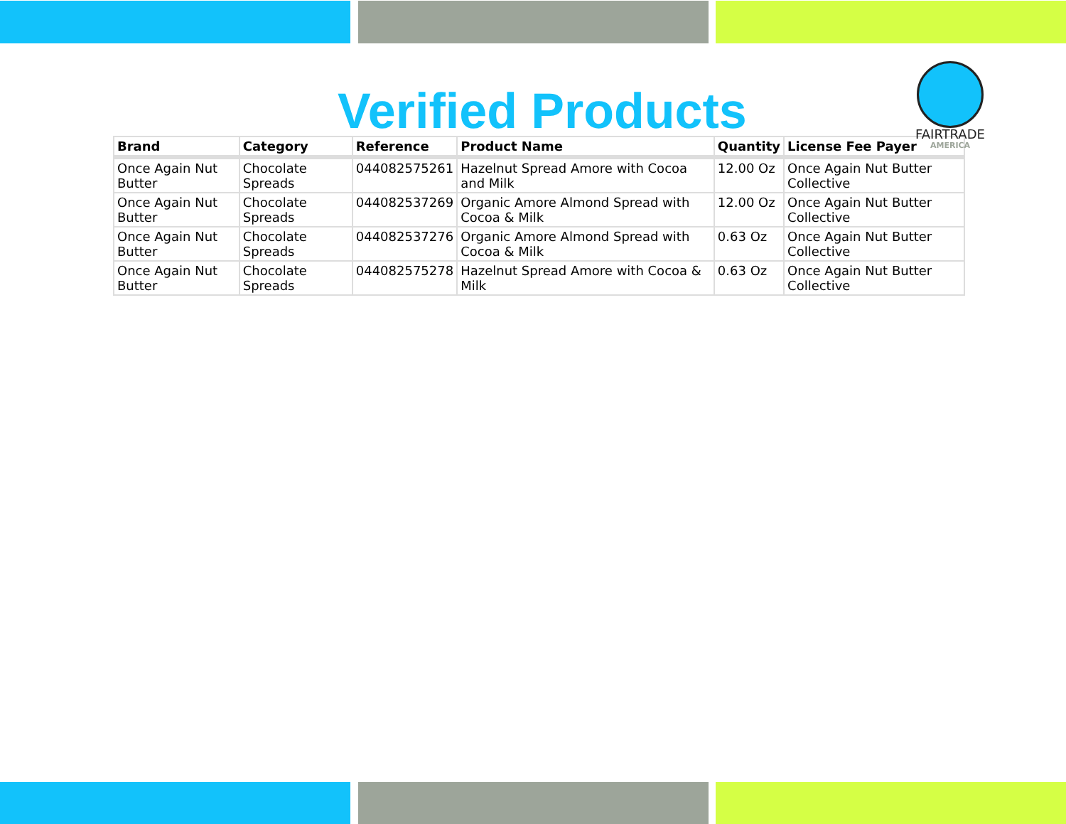Verified Products
FAIRTRADE
AMERICA
| Brand | Category | Reference | Product Name | Quantity | License Fee Payer |
| --- | --- | --- | --- | --- | --- |
| Once Again Nut Butter | Chocolate Spreads | 044082575261 | Hazelnut Spread Amore with Cocoa and Milk | 12.00 Oz | Once Again Nut Butter Collective |
| Once Again Nut Butter | Chocolate Spreads | 044082537269 | Organic Amore Almond Spread with Cocoa & Milk | 12.00 Oz | Once Again Nut Butter Collective |
| Once Again Nut Butter | Chocolate Spreads | 044082537276 | Organic Amore Almond Spread with Cocoa & Milk | 0.63 Oz | Once Again Nut Butter Collective |
| Once Again Nut Butter | Chocolate Spreads | 044082575278 | Hazelnut Spread Amore with Cocoa & Milk | 0.63 Oz | Once Again Nut Butter Collective |